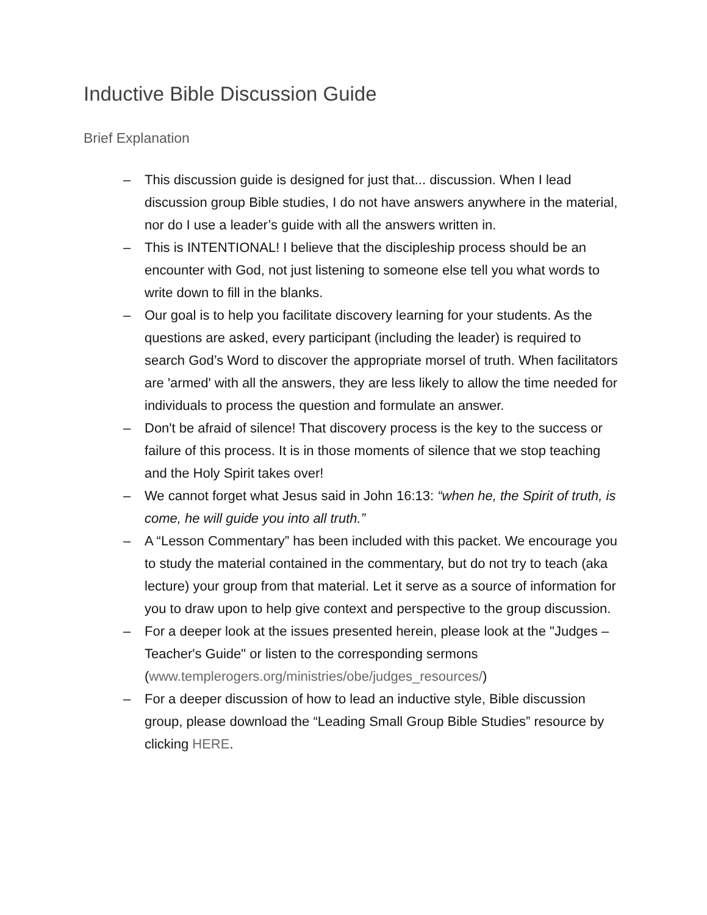Inductive Bible Discussion Guide
Brief Explanation
– This discussion guide is designed for just that... discussion. When I lead discussion group Bible studies, I do not have answers anywhere in the material, nor do I use a leader’s guide with all the answers written in.
– This is INTENTIONAL! I believe that the discipleship process should be an encounter with God, not just listening to someone else tell you what words to write down to fill in the blanks.
– Our goal is to help you facilitate discovery learning for your students. As the questions are asked, every participant (including the leader) is required to search God’s Word to discover the appropriate morsel of truth. When facilitators are 'armed' with all the answers, they are less likely to allow the time needed for individuals to process the question and formulate an answer.
– Don't be afraid of silence! That discovery process is the key to the success or failure of this process. It is in those moments of silence that we stop teaching and the Holy Spirit takes over!
– We cannot forget what Jesus said in John 16:13: “when he, the Spirit of truth, is come, he will guide you into all truth.”
– A “Lesson Commentary” has been included with this packet. We encourage you to study the material contained in the commentary, but do not try to teach (aka lecture) your group from that material. Let it serve as a source of information for you to draw upon to help give context and perspective to the group discussion.
– For a deeper look at the issues presented herein, please look at the "Judges – Teacher's Guide" or listen to the corresponding sermons (www.templerogers.org/ministries/obe/judges_resources/)
– For a deeper discussion of how to lead an inductive style, Bible discussion group, please download the “Leading Small Group Bible Studies” resource by clicking HERE.